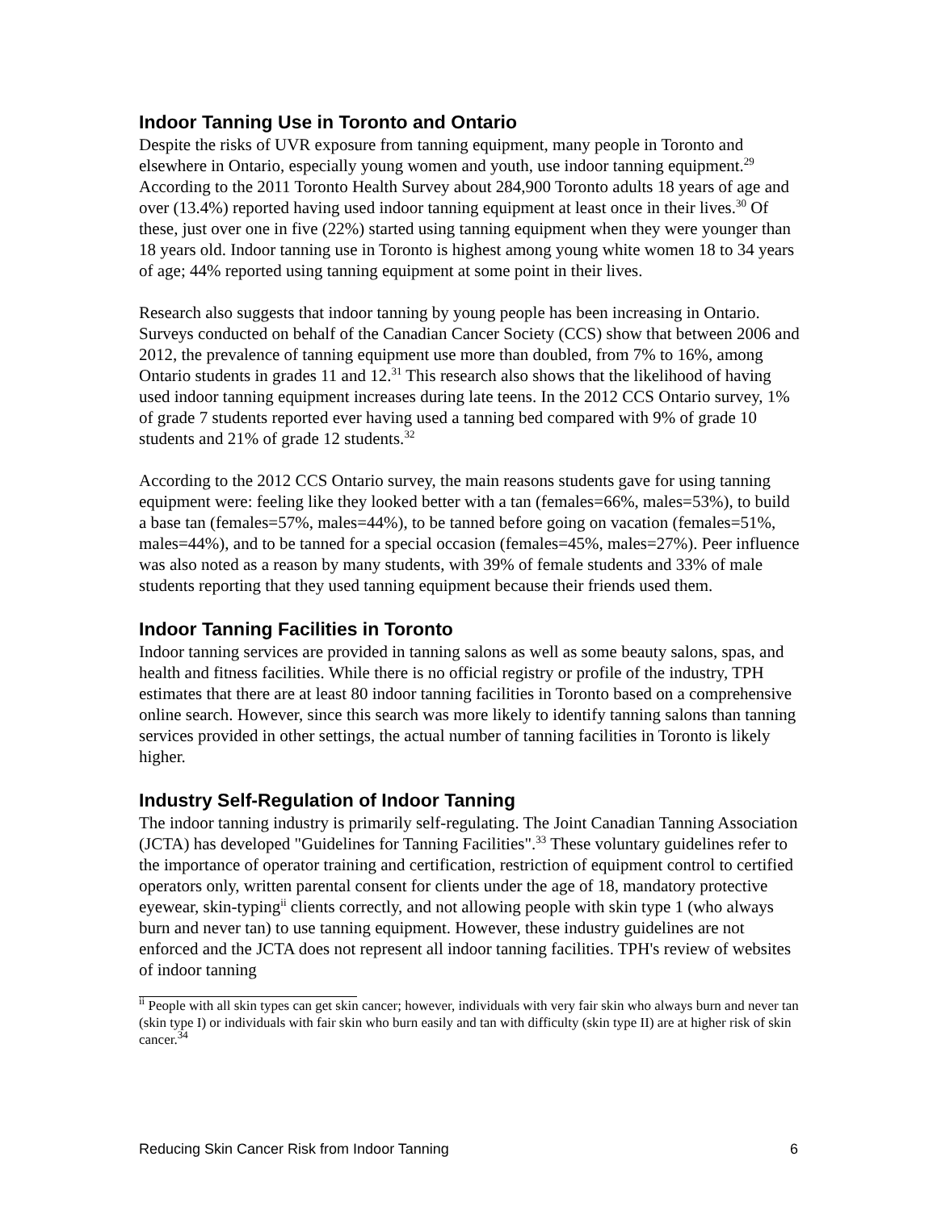Indoor Tanning Use in Toronto and Ontario
Despite the risks of UVR exposure from tanning equipment, many people in Toronto and elsewhere in Ontario, especially young women and youth, use indoor tanning equipment.<sup>29</sup> According to the 2011 Toronto Health Survey about 284,900 Toronto adults 18 years of age and over (13.4%) reported having used indoor tanning equipment at least once in their lives.<sup>30</sup> Of these, just over one in five (22%) started using tanning equipment when they were younger than 18 years old. Indoor tanning use in Toronto is highest among young white women 18 to 34 years of age; 44% reported using tanning equipment at some point in their lives.
Research also suggests that indoor tanning by young people has been increasing in Ontario. Surveys conducted on behalf of the Canadian Cancer Society (CCS) show that between 2006 and 2012, the prevalence of tanning equipment use more than doubled, from 7% to 16%, among Ontario students in grades 11 and 12.<sup>31</sup> This research also shows that the likelihood of having used indoor tanning equipment increases during late teens. In the 2012 CCS Ontario survey, 1% of grade 7 students reported ever having used a tanning bed compared with 9% of grade 10 students and 21% of grade 12 students.<sup>32</sup>
According to the 2012 CCS Ontario survey, the main reasons students gave for using tanning equipment were: feeling like they looked better with a tan (females=66%, males=53%), to build a base tan (females=57%, males=44%), to be tanned before going on vacation (females=51%, males=44%), and to be tanned for a special occasion (females=45%, males=27%). Peer influence was also noted as a reason by many students, with 39% of female students and 33% of male students reporting that they used tanning equipment because their friends used them.
Indoor Tanning Facilities in Toronto
Indoor tanning services are provided in tanning salons as well as some beauty salons, spas, and health and fitness facilities. While there is no official registry or profile of the industry, TPH estimates that there are at least 80 indoor tanning facilities in Toronto based on a comprehensive online search. However, since this search was more likely to identify tanning salons than tanning services provided in other settings, the actual number of tanning facilities in Toronto is likely higher.
Industry Self-Regulation of Indoor Tanning
The indoor tanning industry is primarily self-regulating. The Joint Canadian Tanning Association (JCTA) has developed "Guidelines for Tanning Facilities".<sup>33</sup> These voluntary guidelines refer to the importance of operator training and certification, restriction of equipment control to certified operators only, written parental consent for clients under the age of 18, mandatory protective eyewear, skin-typing<sup>ii</sup> clients correctly, and not allowing people with skin type 1 (who always burn and never tan) to use tanning equipment. However, these industry guidelines are not enforced and the JCTA does not represent all indoor tanning facilities. TPH's review of websites of indoor tanning
<sup>ii</sup> People with all skin types can get skin cancer; however, individuals with very fair skin who always burn and never tan (skin type I) or individuals with fair skin who burn easily and tan with difficulty (skin type II) are at higher risk of skin cancer.<sup>34</sup>
Reducing Skin Cancer Risk from Indoor Tanning 6